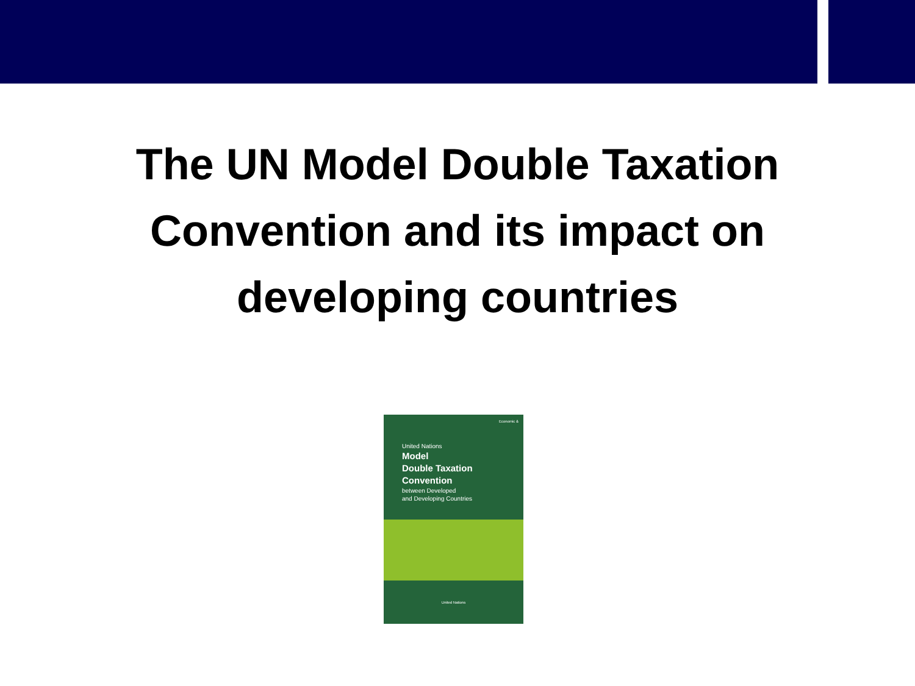The UN Model Double Taxation
Convention and its impact on
developing countries
Economic &
United Nations
Model
Double Taxation
Convention
between Developed
and Developing Countries
United Nations